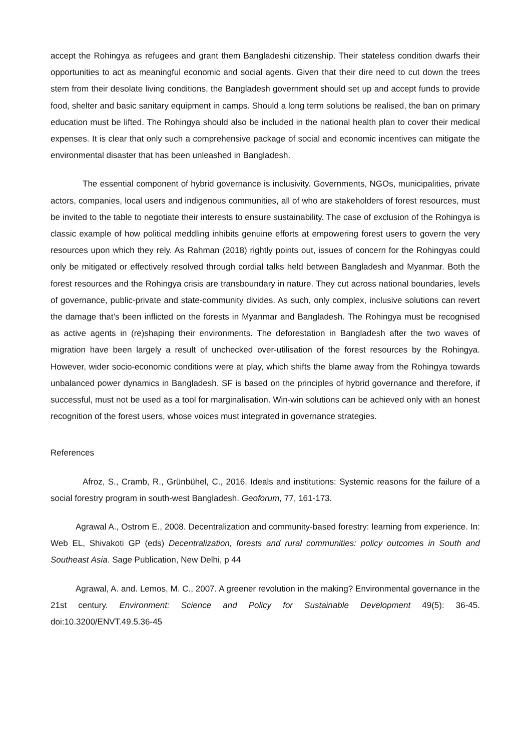accept the Rohingya as refugees and grant them Bangladeshi citizenship. Their stateless condition dwarfs their opportunities to act as meaningful economic and social agents. Given that their dire need to cut down the trees stem from their desolate living conditions, the Bangladesh government should set up and accept funds to provide food, shelter and basic sanitary equipment in camps. Should a long term solutions be realised, the ban on primary education must be lifted. The Rohingya should also be included in the national health plan to cover their medical expenses. It is clear that only such a comprehensive package of social and economic incentives can mitigate the environmental disaster that has been unleashed in Bangladesh.
The essential component of hybrid governance is inclusivity. Governments, NGOs, municipalities, private actors, companies, local users and indigenous communities, all of who are stakeholders of forest resources, must be invited to the table to negotiate their interests to ensure sustainability. The case of exclusion of the Rohingya is classic example of how political meddling inhibits genuine efforts at empowering forest users to govern the very resources upon which they rely. As Rahman (2018) rightly points out, issues of concern for the Rohingyas could only be mitigated or effectively resolved through cordial talks held between Bangladesh and Myanmar. Both the forest resources and the Rohingya crisis are transboundary in nature. They cut across national boundaries, levels of governance, public-private and state-community divides. As such, only complex, inclusive solutions can revert the damage that’s been inflicted on the forests in Myanmar and Bangladesh. The Rohingya must be recognised as active agents in (re)shaping their environments. The deforestation in Bangladesh after the two waves of migration have been largely a result of unchecked over-utilisation of the forest resources by the Rohingya. However, wider socio-economic conditions were at play, which shifts the blame away from the Rohingya towards unbalanced power dynamics in Bangladesh. SF is based on the principles of hybrid governance and therefore, if successful, must not be used as a tool for marginalisation. Win-win solutions can be achieved only with an honest recognition of the forest users, whose voices must integrated in governance strategies.
References
Afroz, S., Cramb, R., Grünbühel, C., 2016. Ideals and institutions: Systemic reasons for the failure of a social forestry program in south-west Bangladesh. Geoforum, 77, 161-173.
Agrawal A., Ostrom E., 2008. Decentralization and community-based forestry: learning from experience. In: Web EL, Shivakoti GP (eds) Decentralization, forests and rural communities: policy outcomes in South and Southeast Asia. Sage Publication, New Delhi, p 44
Agrawal, A. and. Lemos, M. C., 2007. A greener revolution in the making? Environmental governance in the 21st century. Environment: Science and Policy for Sustainable Development 49(5): 36-45. doi:10.3200/ENVT.49.5.36-45